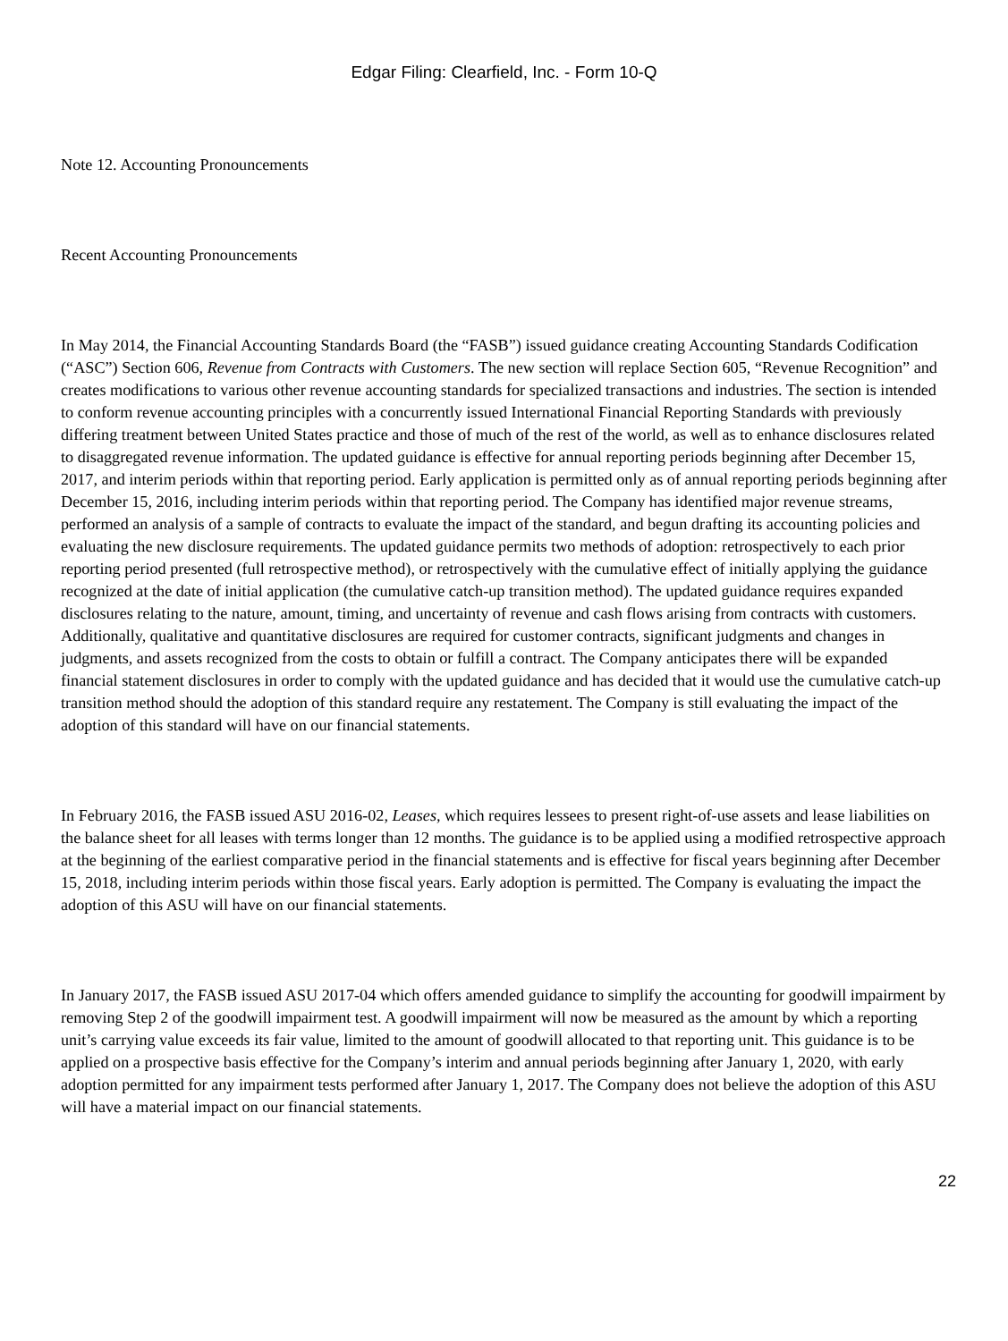Edgar Filing: Clearfield, Inc. - Form 10-Q
Note 12. Accounting Pronouncements
Recent Accounting Pronouncements
In May 2014, the Financial Accounting Standards Board (the “FASB”) issued guidance creating Accounting Standards Codification (“ASC”) Section 606, Revenue from Contracts with Customers. The new section will replace Section 605, “Revenue Recognition” and creates modifications to various other revenue accounting standards for specialized transactions and industries. The section is intended to conform revenue accounting principles with a concurrently issued International Financial Reporting Standards with previously differing treatment between United States practice and those of much of the rest of the world, as well as to enhance disclosures related to disaggregated revenue information. The updated guidance is effective for annual reporting periods beginning after December 15, 2017, and interim periods within that reporting period. Early application is permitted only as of annual reporting periods beginning after December 15, 2016, including interim periods within that reporting period. The Company has identified major revenue streams, performed an analysis of a sample of contracts to evaluate the impact of the standard, and begun drafting its accounting policies and evaluating the new disclosure requirements. The updated guidance permits two methods of adoption: retrospectively to each prior reporting period presented (full retrospective method), or retrospectively with the cumulative effect of initially applying the guidance recognized at the date of initial application (the cumulative catch-up transition method). The updated guidance requires expanded disclosures relating to the nature, amount, timing, and uncertainty of revenue and cash flows arising from contracts with customers. Additionally, qualitative and quantitative disclosures are required for customer contracts, significant judgments and changes in judgments, and assets recognized from the costs to obtain or fulfill a contract. The Company anticipates there will be expanded financial statement disclosures in order to comply with the updated guidance and has decided that it would use the cumulative catch-up transition method should the adoption of this standard require any restatement. The Company is still evaluating the impact of the adoption of this standard will have on our financial statements.
In February 2016, the FASB issued ASU 2016-02, Leases, which requires lessees to present right-of-use assets and lease liabilities on the balance sheet for all leases with terms longer than 12 months. The guidance is to be applied using a modified retrospective approach at the beginning of the earliest comparative period in the financial statements and is effective for fiscal years beginning after December 15, 2018, including interim periods within those fiscal years. Early adoption is permitted. The Company is evaluating the impact the adoption of this ASU will have on our financial statements.
In January 2017, the FASB issued ASU 2017-04 which offers amended guidance to simplify the accounting for goodwill impairment by removing Step 2 of the goodwill impairment test. A goodwill impairment will now be measured as the amount by which a reporting unit’s carrying value exceeds its fair value, limited to the amount of goodwill allocated to that reporting unit. This guidance is to be applied on a prospective basis effective for the Company’s interim and annual periods beginning after January 1, 2020, with early adoption permitted for any impairment tests performed after January 1, 2017. The Company does not believe the adoption of this ASU will have a material impact on our financial statements.
22